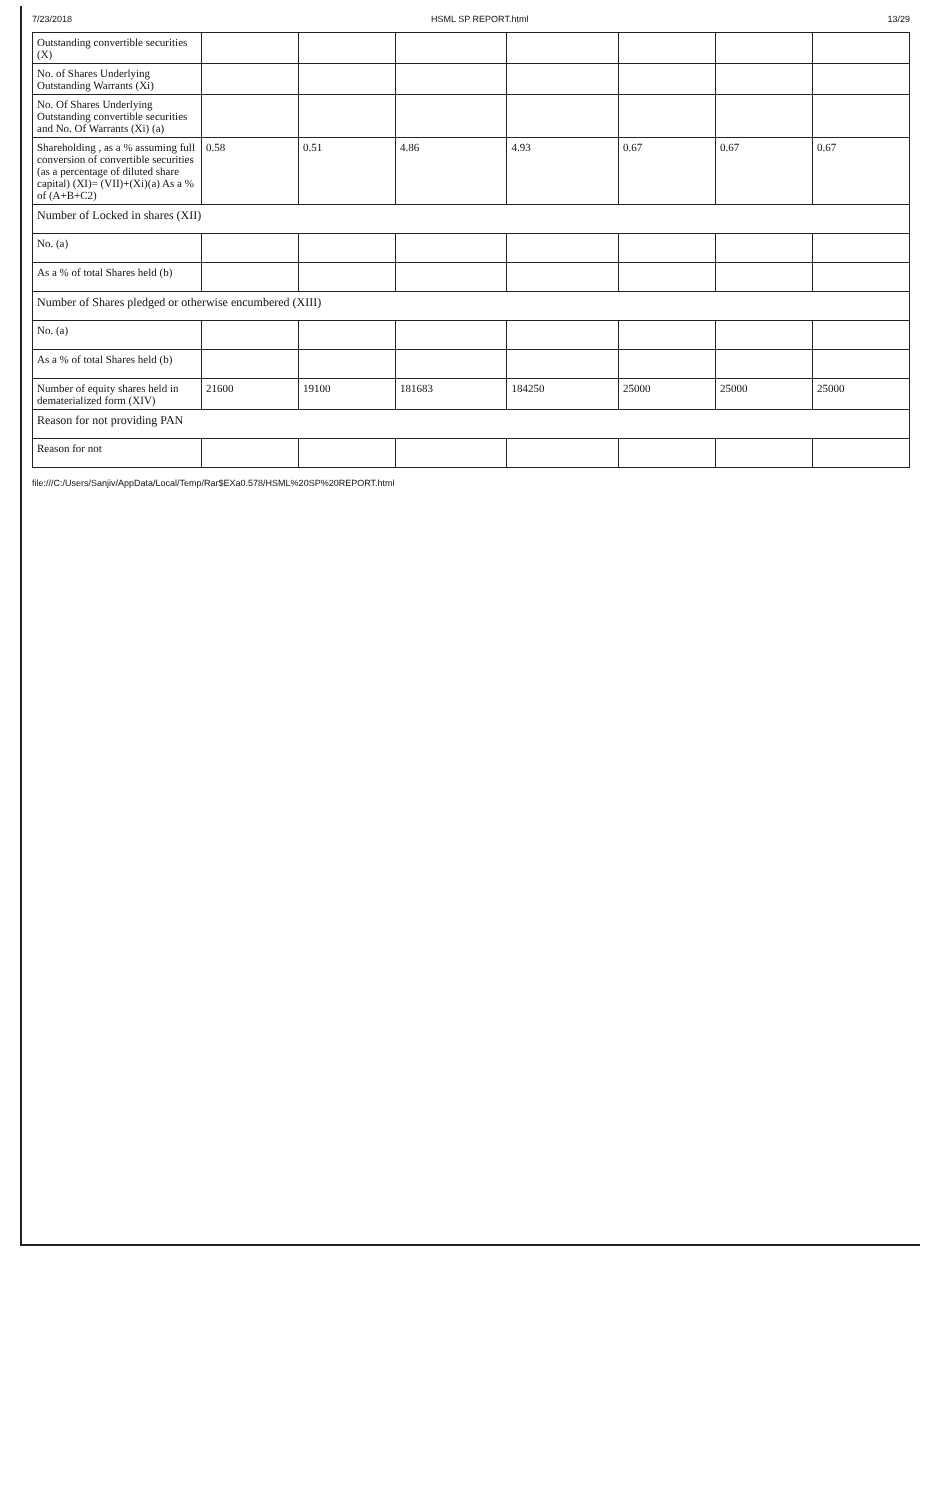7/23/2018 HSML SP REPORT.html 13/29
| Outstanding convertible securities (X) | | | | | | | |
| No. of Shares Underlying Outstanding Warrants (Xi) | | | | | | | |
| No. Of Shares Underlying Outstanding convertible securities and No. Of Warrants (Xi) (a) | | | | | | | |
| Shareholding , as a % assuming full conversion of convertible securities (as a percentage of diluted share capital) (XI)= (VII)+(Xi)(a) As a % of (A+B+C2) | 0.58 | 0.51 | 4.86 | 4.93 | 0.67 | 0.67 | 0.67 |
| Number of Locked in shares (XII) | | | | | | | |
| No. (a) | | | | | | | |
| As a % of total Shares held (b) | | | | | | | |
| Number of Shares pledged or otherwise encumbered (XIII) | | | | | | | |
| No. (a) | | | | | | | |
| As a % of total Shares held (b) | | | | | | | |
| Number of equity shares held in dematerialized form (XIV) | 21600 | 19100 | 181683 | 184250 | 25000 | 25000 | 25000 |
| Reason for not providing PAN | | | | | | | |
| Reason for not | | | | | | | |
file:///C:/Users/Sanjiv/AppData/Local/Temp/Rar$EXa0.578/HSML%20SP%20REPORT.html